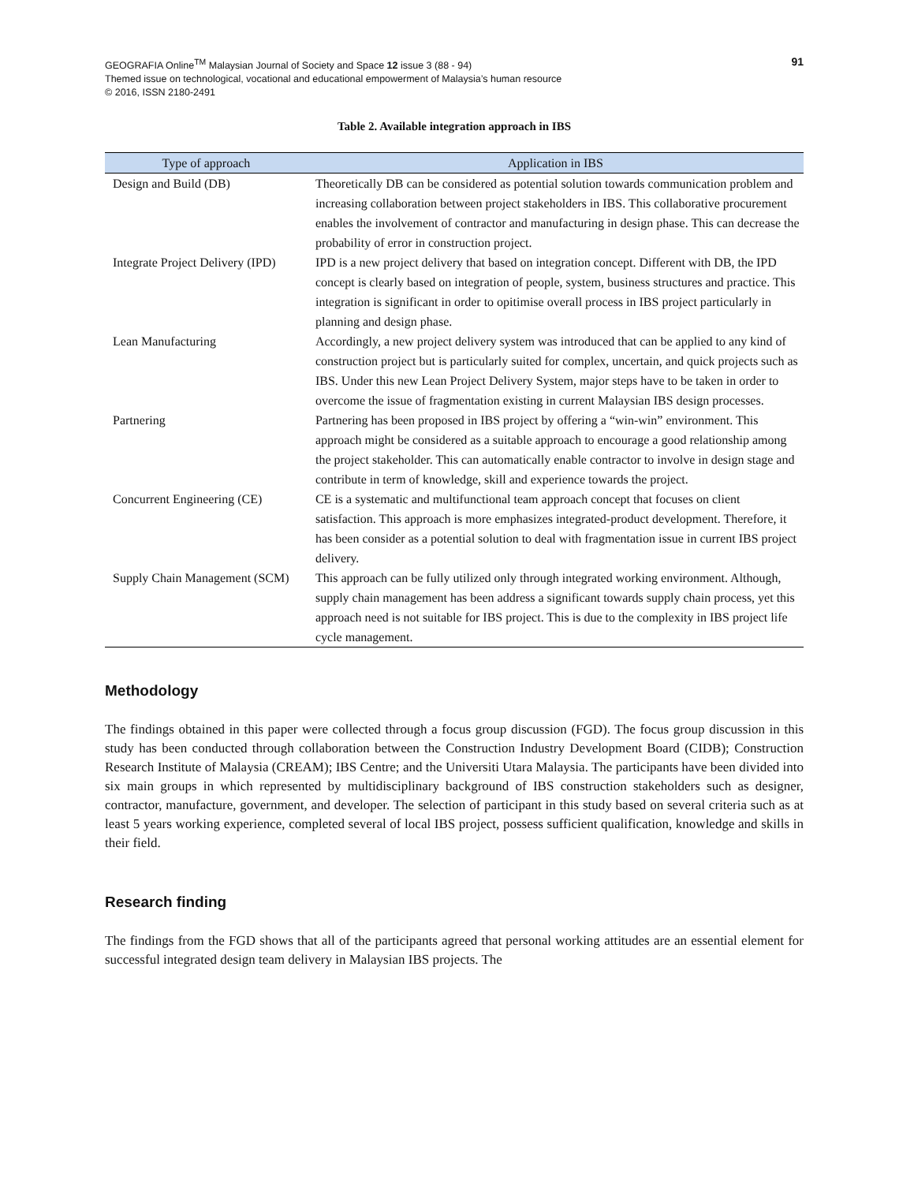GEOGRAFIA Online<sup>TM</sup> Malaysian Journal of Society and Space 12 issue 3 (88 - 94)
Themed issue on technological, vocational and educational empowerment of Malaysia’s human resource
© 2016, ISSN 2180-2491
91
Table 2. Available integration approach in IBS
| Type of approach | Application in IBS |
| --- | --- |
| Design and Build (DB) | Theoretically DB can be considered as potential solution towards communication problem and increasing collaboration between project stakeholders in IBS. This collaborative procurement enables the involvement of contractor and manufacturing in design phase. This can decrease the probability of error in construction project. |
| Integrate Project Delivery (IPD) | IPD is a new project delivery that based on integration concept. Different with DB, the IPD concept is clearly based on integration of people, system, business structures and practice. This integration is significant in order to opitimise overall process in IBS project particularly in planning and design phase. |
| Lean Manufacturing | Accordingly, a new project delivery system was introduced that can be applied to any kind of construction project but is particularly suited for complex, uncertain, and quick projects such as IBS. Under this new Lean Project Delivery System, major steps have to be taken in order to overcome the issue of fragmentation existing in current Malaysian IBS design processes. |
| Partnering | Partnering has been proposed in IBS project by offering a “win-win” environment. This approach might be considered as a suitable approach to encourage a good relationship among the project stakeholder. This can automatically enable contractor to involve in design stage and contribute in term of knowledge, skill and experience towards the project. |
| Concurrent Engineering (CE) | CE is a systematic and multifunctional team approach concept that focuses on client satisfaction. This approach is more emphasizes integrated-product development. Therefore, it has been consider as a potential solution to deal with fragmentation issue in current IBS project delivery. |
| Supply Chain Management (SCM) | This approach can be fully utilized only through integrated working environment. Although, supply chain management has been address a significant towards supply chain process, yet this approach need is not suitable for IBS project. This is due to the complexity in IBS project life cycle management. |
Methodology
The findings obtained in this paper were collected through a focus group discussion (FGD). The focus group discussion in this study has been conducted through collaboration between the Construction Industry Development Board (CIDB); Construction Research Institute of Malaysia (CREAM); IBS Centre; and the Universiti Utara Malaysia. The participants have been divided into six main groups in which represented by multidisciplinary background of IBS construction stakeholders such as designer, contractor, manufacture, government, and developer. The selection of participant in this study based on several criteria such as at least 5 years working experience, completed several of local IBS project, possess sufficient qualification, knowledge and skills in their field.
Research finding
The findings from the FGD shows that all of the participants agreed that personal working attitudes are an essential element for successful integrated design team delivery in Malaysian IBS projects. The